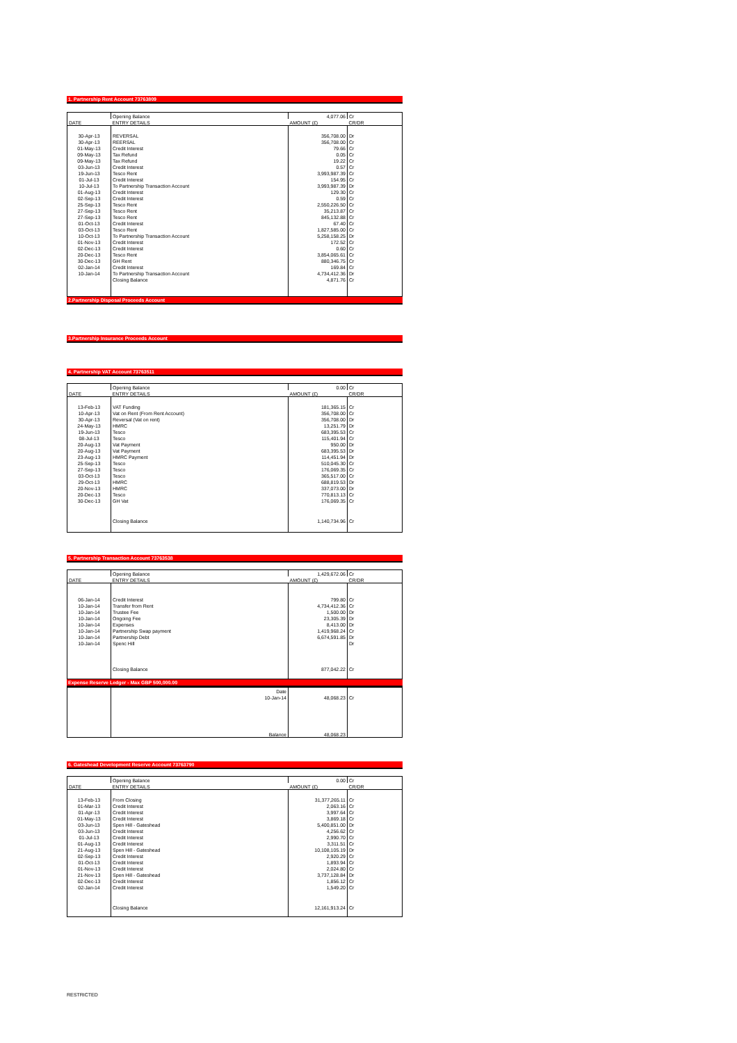1. Partnership Rent Account 73763809
| | Opening Balance | 4,077.06 | Cr |
| DATE | ENTRY DETAILS | AMOUNT (£) | CR/DR |
| 30-Apr-13 | REVERSAL | 356,708.00 | Dr |
| 30-Apr-13 | REERSAL | 356,708.00 | Cr |
| 01-May-13 | Credit Interest | 79.66 | Cr |
| 09-May-13 | Tax Refund | 0.05 | Cr |
| 09-May-13 | Tax Refund | 19.22 | Cr |
| 03-Jun-13 | Credit Interest | 0.57 | Cr |
| 19-Jun-13 | Tesco Rent | 3,993,987.39 | Cr |
| 01-Jul-13 | Credit Interest | 154.95 | Cr |
| 10-Jul-13 | To Partnership Transaction Account | 3,993,987.39 | Dr |
| 01-Aug-13 | Credit Interest | 129.30 | Cr |
| 02-Sep-13 | Credit Interest | 0.59 | Cr |
| 25-Sep-13 | Tesco Rent | 2,550,226.50 | Cr |
| 27-Sep-13 | Tesco Rent | 35,213.87 | Cr |
| 27-Sep-13 | Tesco Rent | 845,132.88 | Cr |
| 01-Oct-13 | Credit Interest | 67.40 | Cr |
| 03-Oct-13 | Tesco Rent | 1,827,585.00 | Cr |
| 10-Oct-13 | To Partnership Transaction Account | 5,258,158.25 | Dr |
| 01-Nov-13 | Credit Interest | 172.52 | Cr |
| 02-Dec-13 | Credit Interest | 0.60 | Cr |
| 20-Dec-13 | Tesco Rent | 3,854,065.61 | Cr |
| 30-Dec-13 | GH Rent | 880,346.75 | Cr |
| 02-Jan-14 | Credit Interest | 169.84 | Cr |
| 10-Jan-14 | To Partnership Transaction Account | 4,734,412.36 | Dr |
| | Closing Balance | 4,871.76 | Cr |
2.Partnership Disposal Proceeds Account
3.Partnership Insurance Proceeds Account
4. Partnership VAT Account 73763511
| | Opening Balance | 0.00 | Cr |
| DATE | ENTRY DETAILS | AMOUNT (£) | CR/DR |
| 13-Feb-13 | VAT Funding | 181,365.15 | Cr |
| 10-Apr-13 | Vat on Rent (From Rent Account) | 356,708.00 | Cr |
| 30-Apr-13 | Reversal (Vat on rent) | 356,708.00 | Dr |
| 24-May-13 | HMRC | 13,251.79 | Dr |
| 19-Jun-13 | Tesco | 683,395.53 | Cr |
| 08-Jul-13 | Tesco | 115,401.94 | Cr |
| 20-Aug-13 | Vat Payment | 950.00 | Dr |
| 20-Aug-13 | Vat Payment | 683,395.53 | Dr |
| 23-Aug-13 | HMRC Payment | 114,451.94 | Dr |
| 25-Sep-13 | Tesco | 510,045.30 | Cr |
| 27-Sep-13 | Tesco | 176,069.35 | Cr |
| 03-Oct-13 | Tesco | 365,517.00 | Cr |
| 29-Oct-13 | HMRC | 688,819.53 | Dr |
| 20-Nov-13 | HMRC | 337,073.00 | Dr |
| 20-Dec-13 | Tesco | 770,813.13 | Cr |
| 30-Dec-13 | GH Vat | 176,069.35 | Cr |
| | Closing Balance | 1,140,734.96 | Cr |
5. Partnership Transaction Account 73763538
| | Opening Balance | 1,429,672.06 | Cr |
| DATE | ENTRY DETAILS | AMOUNT (£) | CR/DR |
| 06-Jan-14 | Credit Interest | 799.80 | Cr |
| 10-Jan-14 | Transfer from Rent | 4,734,412.36 | Cr |
| 10-Jan-14 | Trustee Fee | 1,500.00 | Dr |
| 10-Jan-14 | Ongoing Fee | 23,305.39 | Dr |
| 10-Jan-14 | Expenses | 8,413.00 | Dr |
| 10-Jan-14 | Partnership Swap payment | 1,419,968.24 | Cr |
| 10-Jan-14 | Partnership Debt | 6,674,591.85 | Dr |
| 10-Jan-14 | Spenc Hill | | Dr |
| | Closing Balance | 877,042.22 | Cr |
Expense Reserve Ledger - Max GBP 500,000.00
| | Date | | |
| | 10-Jan-14 | 48,068.23 | Cr |
| | Balance | 48,068.23 | |
6. Gateshead Development Reserve Account 73763790
| | Opening Balance | 0.00 | Cr |
| DATE | ENTRY DETAILS | AMOUNT (£) | CR/DR |
| 13-Feb-13 | From Closing | 31,377,265.11 | Cr |
| 01-Mar-13 | Credit Interest | 2,063.16 | Cr |
| 01-Apr-13 | Credit Interest | 3,997.64 | Cr |
| 01-May-13 | Credit Interest | 3,869.18 | Cr |
| 03-Jun-13 | Spen Hill - Gateshead | 5,400,851.00 | Dr |
| 03-Jun-13 | Credit Interest | 4,256.62 | Cr |
| 01-Jul-13 | Credit Interest | 2,990.70 | Cr |
| 01-Aug-13 | Credit Interest | 3,311.51 | Cr |
| 21-Aug-13 | Spen Hill - Gateshead | 10,108,105.19 | Dr |
| 02-Sep-13 | Credit Interest | 2,920.29 | Cr |
| 01-Oct-13 | Credit Interest | 1,893.94 | Cr |
| 01-Nov-13 | Credit Interest | 2,024.80 | Cr |
| 21-Nov-13 | Spen Hill - Gateshead | 3,737,128.84 | Dr |
| 02-Dec-13 | Credit Interest | 1,856.12 | Cr |
| 02-Jan-14 | Credit Interest | 1,549.20 | Cr |
| | Closing Balance | 12,161,913.24 | Cr |
RESTRICTED